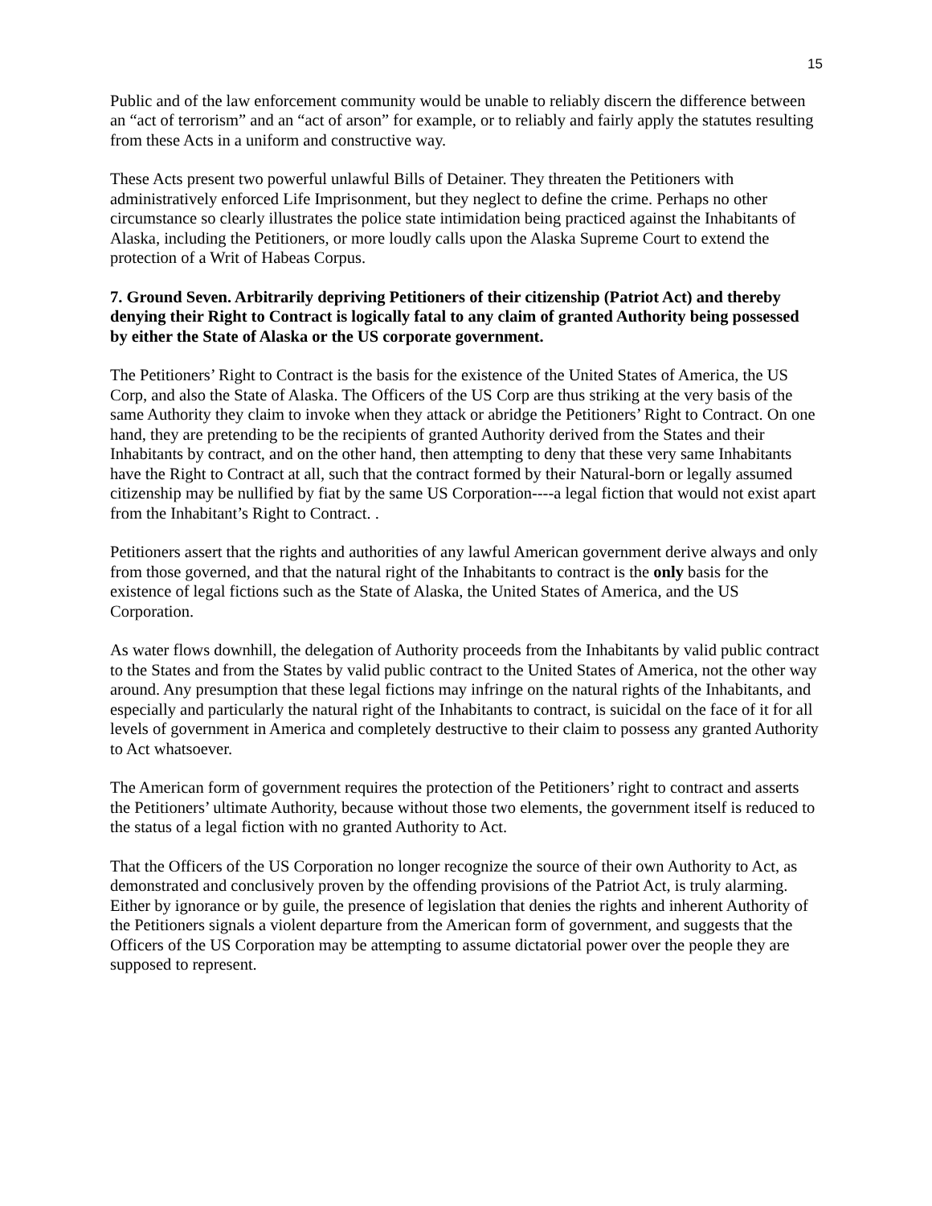15
Public and of the law enforcement community would be unable to reliably discern the difference between an “act of terrorism” and an “act of arson” for example, or to reliably and fairly apply the statutes resulting from these Acts in a uniform and constructive way.
These Acts present two powerful unlawful Bills of Detainer. They threaten the Petitioners with administratively enforced Life Imprisonment, but they neglect to define the crime. Perhaps no other circumstance so clearly illustrates the police state intimidation being practiced against the Inhabitants of Alaska, including the Petitioners, or more loudly calls upon the Alaska Supreme Court to extend the protection of a Writ of Habeas Corpus.
7. Ground Seven. Arbitrarily depriving Petitioners of their citizenship (Patriot Act) and thereby denying their Right to Contract is logically fatal to any claim of granted Authority being possessed by either the State of Alaska or the US corporate government.
The Petitioners’ Right to Contract is the basis for the existence of the United States of America, the US Corp, and also the State of Alaska. The Officers of the US Corp are thus striking at the very basis of the same Authority they claim to invoke when they attack or abridge the Petitioners’ Right to Contract. On one hand, they are pretending to be the recipients of granted Authority derived from the States and their Inhabitants by contract, and on the other hand, then attempting to deny that these very same Inhabitants have the Right to Contract at all, such that the contract formed by their Natural-born or legally assumed citizenship may be nullified by fiat by the same US Corporation----a legal fiction that would not exist apart from the Inhabitant’s Right to Contract. .
Petitioners assert that the rights and authorities of any lawful American government derive always and only from those governed, and that the natural right of the Inhabitants to contract is the only basis for the existence of legal fictions such as the State of Alaska, the United States of America, and the US Corporation.
As water flows downhill, the delegation of Authority proceeds from the Inhabitants by valid public contract to the States and from the States by valid public contract to the United States of America, not the other way around. Any presumption that these legal fictions may infringe on the natural rights of the Inhabitants, and especially and particularly the natural right of the Inhabitants to contract, is suicidal on the face of it for all levels of government in America and completely destructive to their claim to possess any granted Authority to Act whatsoever.
The American form of government requires the protection of the Petitioners’ right to contract and asserts the Petitioners’ ultimate Authority, because without those two elements, the government itself is reduced to the status of a legal fiction with no granted Authority to Act.
That the Officers of the US Corporation no longer recognize the source of their own Authority to Act, as demonstrated and conclusively proven by the offending provisions of the Patriot Act, is truly alarming. Either by ignorance or by guile, the presence of legislation that denies the rights and inherent Authority of the Petitioners signals a violent departure from the American form of government, and suggests that the Officers of the US Corporation may be attempting to assume dictatorial power over the people they are supposed to represent.